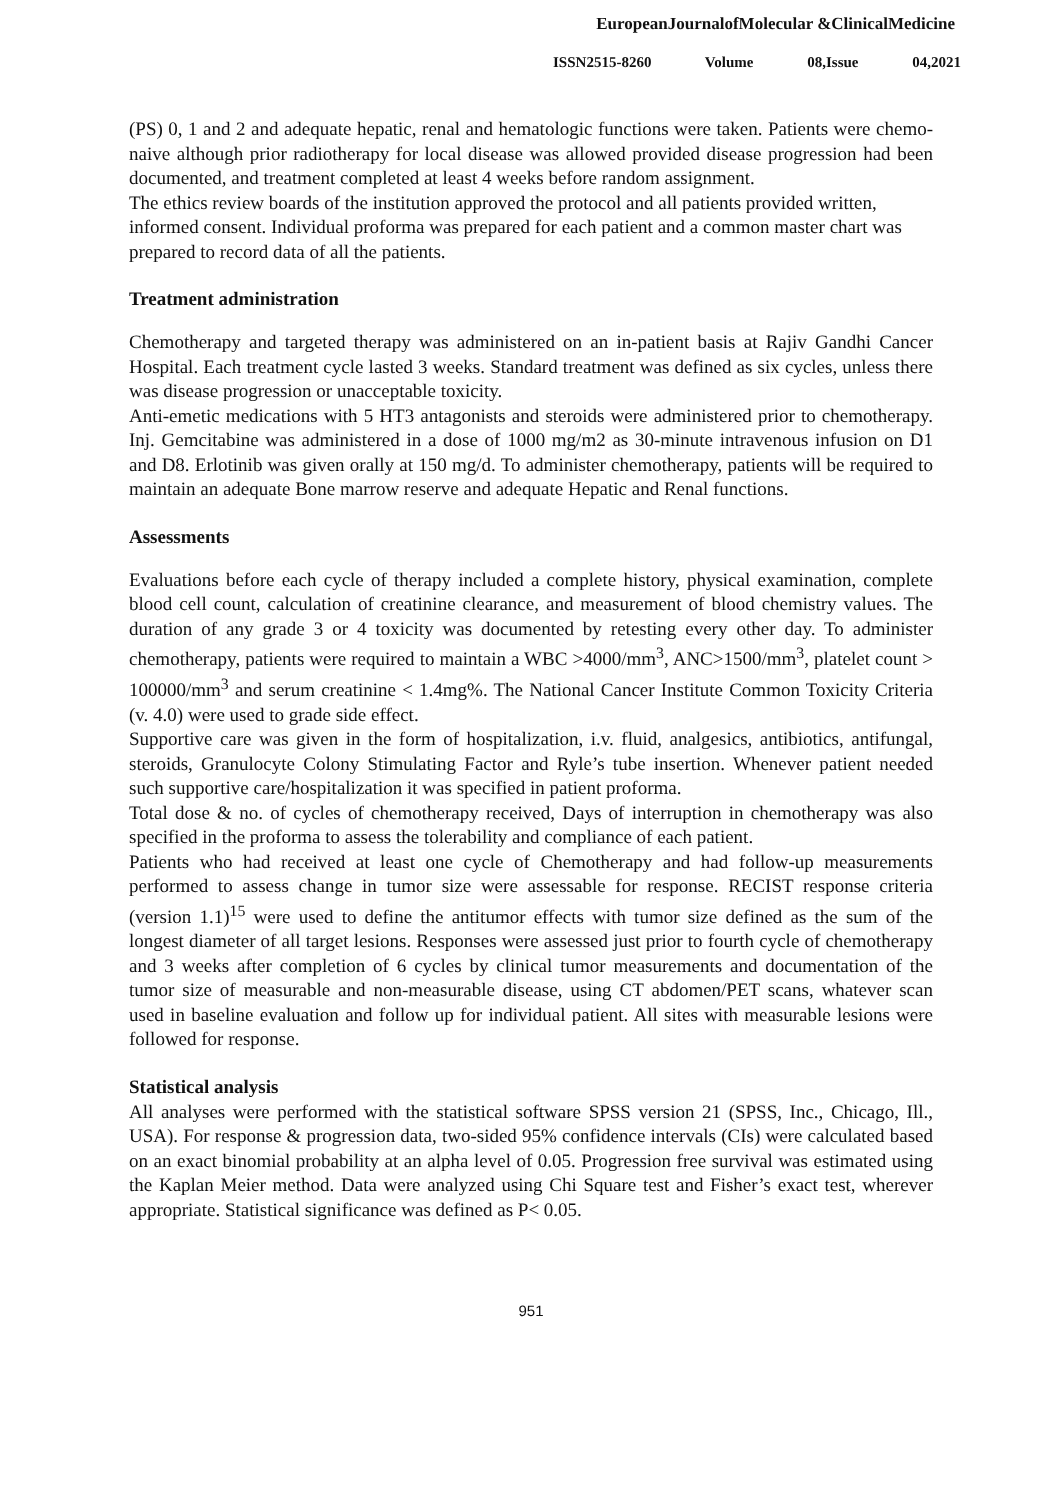EuropeanJournalofMolecular &ClinicalMedicine
ISSN2515-8260 Volume 08,Issue 04,2021
(PS) 0, 1 and 2 and adequate hepatic, renal and hematologic functions were taken. Patients were chemo-naive although prior radiotherapy for local disease was allowed provided disease progression had been documented, and treatment completed at least 4 weeks before random assignment.
The ethics review boards of the institution approved the protocol and all patients provided written, informed consent. Individual proforma was prepared for each patient and a common master chart was prepared to record data of all the patients.
Treatment administration
Chemotherapy and targeted therapy was administered on an in-patient basis at Rajiv Gandhi Cancer Hospital. Each treatment cycle lasted 3 weeks. Standard treatment was defined as six cycles, unless there was disease progression or unacceptable toxicity.
Anti-emetic medications with 5 HT3 antagonists and steroids were administered prior to chemotherapy. Inj. Gemcitabine was administered in a dose of 1000 mg/m2 as 30-minute intravenous infusion on D1 and D8. Erlotinib was given orally at 150 mg/d. To administer chemotherapy, patients will be required to maintain an adequate Bone marrow reserve and adequate Hepatic and Renal functions.
Assessments
Evaluations before each cycle of therapy included a complete history, physical examination, complete blood cell count, calculation of creatinine clearance, and measurement of blood chemistry values. The duration of any grade 3 or 4 toxicity was documented by retesting every other day. To administer chemotherapy, patients were required to maintain a WBC >4000/mm<sup>3</sup>, ANC>1500/mm<sup>3</sup>, platelet count > 100000/mm<sup>3</sup> and serum creatinine < 1.4mg%. The National Cancer Institute Common Toxicity Criteria (v. 4.0) were used to grade side effect.
Supportive care was given in the form of hospitalization, i.v. fluid, analgesics, antibiotics, antifungal, steroids, Granulocyte Colony Stimulating Factor and Ryle’s tube insertion. Whenever patient needed such supportive care/hospitalization it was specified in patient proforma.
Total dose & no. of cycles of chemotherapy received, Days of interruption in chemotherapy was also specified in the proforma to assess the tolerability and compliance of each patient.
Patients who had received at least one cycle of Chemotherapy and had follow-up measurements performed to assess change in tumor size were assessable for response. RECIST response criteria (version 1.1)<sup>15</sup> were used to define the antitumor effects with tumor size defined as the sum of the longest diameter of all target lesions. Responses were assessed just prior to fourth cycle of chemotherapy and 3 weeks after completion of 6 cycles by clinical tumor measurements and documentation of the tumor size of measurable and non-measurable disease, using CT abdomen/PET scans, whatever scan used in baseline evaluation and follow up for individual patient. All sites with measurable lesions were followed for response.
Statistical analysis
All analyses were performed with the statistical software SPSS version 21 (SPSS, Inc., Chicago, Ill., USA). For response & progression data, two-sided 95% confidence intervals (CIs) were calculated based on an exact binomial probability at an alpha level of 0.05. Progression free survival was estimated using the Kaplan Meier method. Data were analyzed using Chi Square test and Fisher’s exact test, wherever appropriate. Statistical significance was defined as P< 0.05.
951